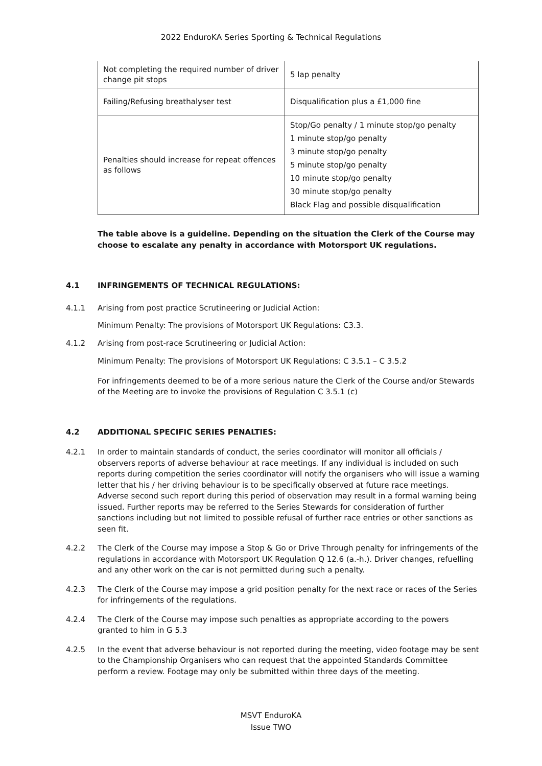2022 EnduroKA Series Sporting & Technical Regulations
| Not completing the required number of driver change pit stops | 5 lap penalty |
| Failing/Refusing breathalyser test | Disqualification plus a £1,000 fine |
| Penalties should increase for repeat offences as follows | Stop/Go penalty / 1 minute stop/go penalty 1 minute stop/go penalty 3 minute stop/go penalty 5 minute stop/go penalty 10 minute stop/go penalty 30 minute stop/go penalty Black Flag and possible disqualification |
The table above is a guideline. Depending on the situation the Clerk of the Course may choose to escalate any penalty in accordance with Motorsport UK regulations.
4.1 INFRINGEMENTS OF TECHNICAL REGULATIONS:
4.1.1 Arising from post practice Scrutineering or Judicial Action:
Minimum Penalty: The provisions of Motorsport UK Regulations: C3.3.
4.1.2 Arising from post-race Scrutineering or Judicial Action:
Minimum Penalty: The provisions of Motorsport UK Regulations: C 3.5.1 – C 3.5.2
For infringements deemed to be of a more serious nature the Clerk of the Course and/or Stewards of the Meeting are to invoke the provisions of Regulation C 3.5.1 (c)
4.2 ADDITIONAL SPECIFIC SERIES PENALTIES:
4.2.1 In order to maintain standards of conduct, the series coordinator will monitor all officials / observers reports of adverse behaviour at race meetings. If any individual is included on such reports during competition the series coordinator will notify the organisers who will issue a warning letter that his / her driving behaviour is to be specifically observed at future race meetings. Adverse second such report during this period of observation may result in a formal warning being issued. Further reports may be referred to the Series Stewards for consideration of further sanctions including but not limited to possible refusal of further race entries or other sanctions as seen fit.
4.2.2 The Clerk of the Course may impose a Stop & Go or Drive Through penalty for infringements of the regulations in accordance with Motorsport UK Regulation Q 12.6 (a.-h.). Driver changes, refuelling and any other work on the car is not permitted during such a penalty.
4.2.3 The Clerk of the Course may impose a grid position penalty for the next race or races of the Series for infringements of the regulations.
4.2.4 The Clerk of the Course may impose such penalties as appropriate according to the powers granted to him in G 5.3
4.2.5 In the event that adverse behaviour is not reported during the meeting, video footage may be sent to the Championship Organisers who can request that the appointed Standards Committee perform a review. Footage may only be submitted within three days of the meeting.
MSVT EnduroKA
Issue TWO